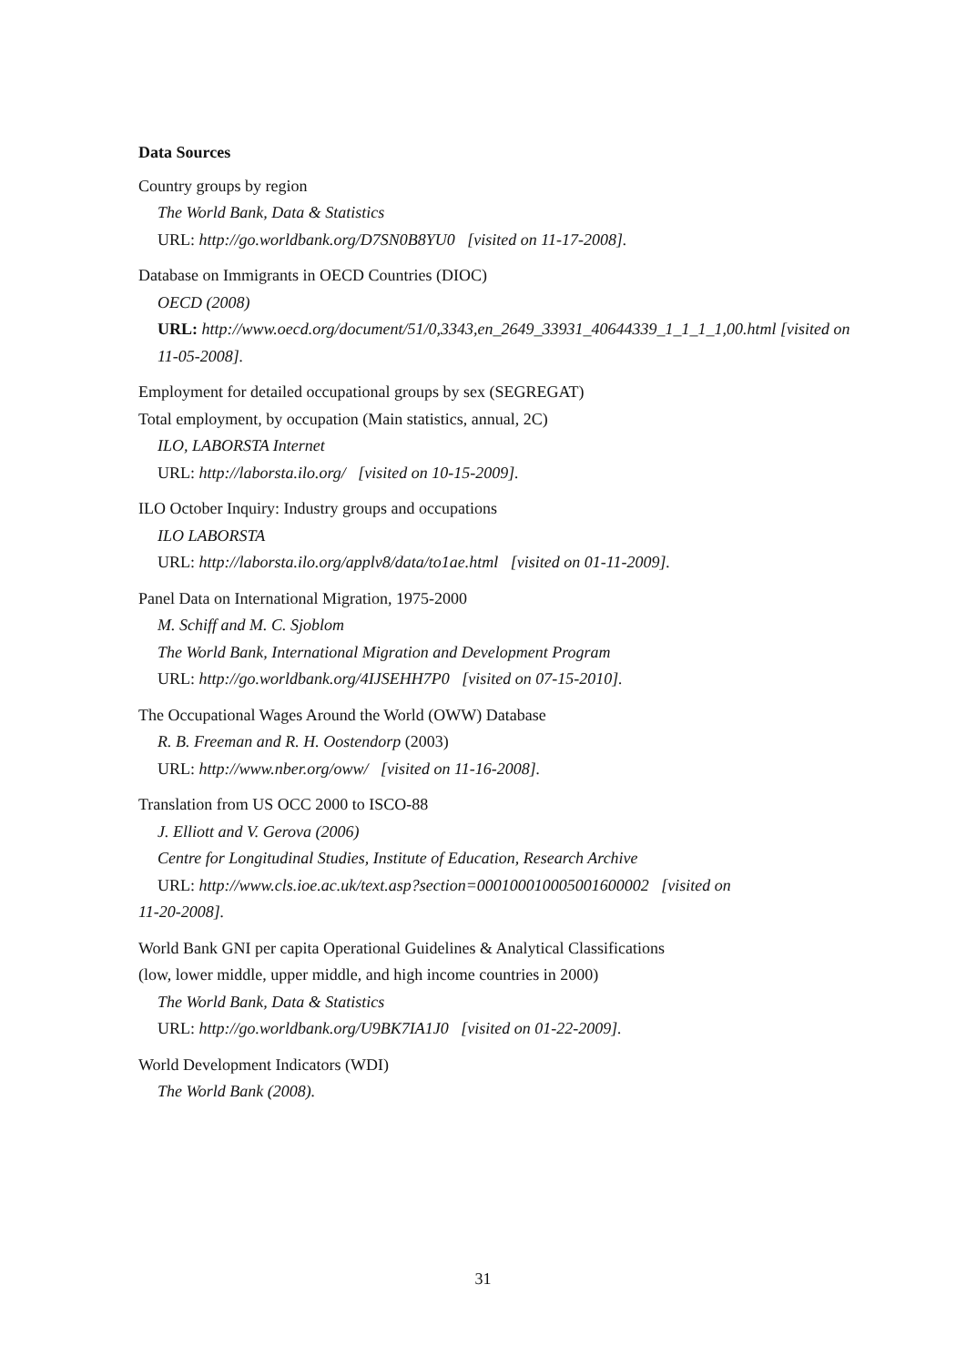Data Sources
Country groups by region
The World Bank, Data & Statistics
URL: http://go.worldbank.org/D7SN0B8YU0 [visited on 11-17-2008].
Database on Immigrants in OECD Countries (DIOC)
OECD (2008)
URL: http://www.oecd.org/document/51/0,3343,en_2649_33931_40644339_1_1_1_1,00.html [visited on 11-05-2008].
Employment for detailed occupational groups by sex (SEGREGAT)
Total employment, by occupation (Main statistics, annual, 2C)
ILO, LABORSTA Internet
URL: http://laborsta.ilo.org/ [visited on 10-15-2009].
ILO October Inquiry: Industry groups and occupations
ILO LABORSTA
URL: http://laborsta.ilo.org/applv8/data/to1ae.html [visited on 01-11-2009].
Panel Data on International Migration, 1975-2000
M. Schiff and M. C. Sjoblom
The World Bank, International Migration and Development Program
URL: http://go.worldbank.org/4IJSEHH7P0 [visited on 07-15-2010].
The Occupational Wages Around the World (OWW) Database
R. B. Freeman and R. H. Oostendorp (2003)
URL: http://www.nber.org/oww/ [visited on 11-16-2008].
Translation from US OCC 2000 to ISCO-88
J. Elliott and V. Gerova (2006)
Centre for Longitudinal Studies, Institute of Education, Research Archive
URL: http://www.cls.ioe.ac.uk/text.asp?section=000100010005001600002 [visited on
11-20-2008].
World Bank GNI per capita Operational Guidelines & Analytical Classifications
(low, lower middle, upper middle, and high income countries in 2000)
The World Bank, Data & Statistics
URL: http://go.worldbank.org/U9BK7IA1J0 [visited on 01-22-2009].
World Development Indicators (WDI)
The World Bank (2008).
31